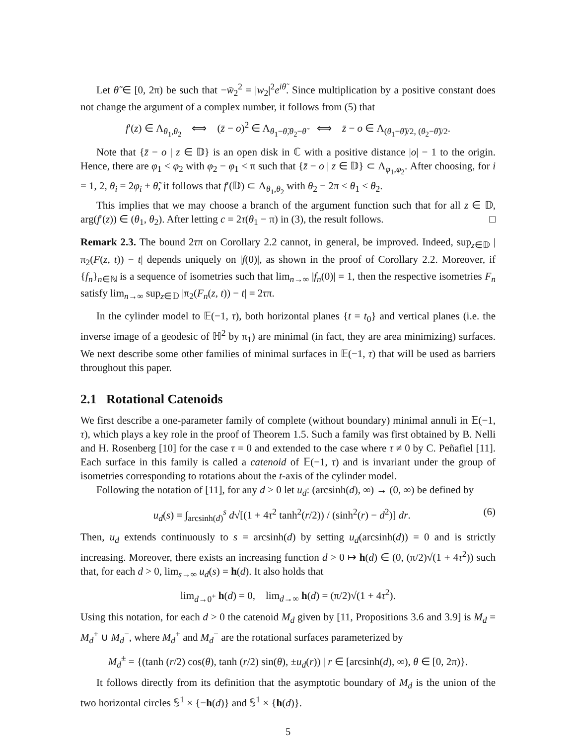Let θ̃ ∈ [0, 2π) be such that −w̄<sub>2</sub><sup>2</sup> = |w<sub>2</sub>|<sup>2</sup>e<sup>iθ̃</sup>. Since multiplication by a positive constant does not change the argument of a complex number, it follows from (5) that
f′(z) ∈ Λ<sub>θ<sub>1</sub>,θ<sub>2</sub></sub> ⟺ (z̄ − o)<sup>2</sup> ∈ Λ<sub>θ<sub>1</sub>−θ̃,θ<sub>2</sub>−θ̃</sub> ⟺ z̄ − o ∈ Λ<sub>(θ<sub>1</sub>−θ̃)/2, (θ<sub>2</sub>−θ̃)/2</sub>.
Note that {z̄ − o | z ∈ 𝔻} is an open disk in ℂ with a positive distance |o| − 1 to the origin. Hence, there are φ<sub>1</sub> < φ<sub>2</sub> with φ<sub>2</sub> − φ<sub>1</sub> < π such that {z̄ − o | z ∈ 𝔻} ⊂ Λ<sub>φ<sub>1</sub>,φ<sub>2</sub></sub>. After choosing, for i = 1, 2, θ<sub>i</sub> = 2φ<sub>i</sub> + θ̃, it follows that f′(𝔻) ⊂ Λ<sub>θ<sub>1</sub>,θ<sub>2</sub></sub> with θ<sub>2</sub> − 2π < θ<sub>1</sub> < θ<sub>2</sub>.
This implies that we may choose a branch of the argument function such that for all z ∈ 𝔻, arg(f′(z)) ∈ (θ<sub>1</sub>, θ<sub>2</sub>). After letting c = 2τ(θ<sub>1</sub> − π) in (3), the result follows. □
Remark 2.3. The bound 2τπ on Corollary 2.2 cannot, in general, be improved. Indeed, sup<sub>z∈𝔻</sub> |π<sub>2</sub>(F(z, t)) − t| depends uniquely on |f(0)|, as shown in the proof of Corollary 2.2. Moreover, if {f<sub>n</sub>}<sub>n∈ℕ</sub> is a sequence of isometries such that lim<sub>n→∞</sub> |f<sub>n</sub>(0)| = 1, then the respective isometries F<sub>n</sub> satisfy lim<sub>n→∞</sub> sup<sub>z∈𝔻</sub> |π<sub>2</sub>(F<sub>n</sub>(z, t)) − t| = 2τπ.
In the cylinder model to 𝔼(−1, τ), both horizontal planes {t = t<sub>0</sub>} and vertical planes (i.e. the inverse image of a geodesic of ℍ<sup>2</sup> by π<sub>1</sub>) are minimal (in fact, they are area minimizing) surfaces. We next describe some other families of minimal surfaces in 𝔼(−1, τ) that will be used as barriers throughout this paper.
2.1 Rotational Catenoids
We first describe a one-parameter family of complete (without boundary) minimal annuli in 𝔼(−1, τ), which plays a key role in the proof of Theorem 1.5. Such a family was first obtained by B. Nelli and H. Rosenberg [10] for the case τ = 0 and extended to the case where τ ≠ 0 by C. Peñafiel [11]. Each surface in this family is called a catenoid of 𝔼(−1, τ) and is invariant under the group of isometries corresponding to rotations about the t-axis of the cylinder model.
Following the notation of [11], for any d > 0 let u<sub>d</sub>: (arcsinh(d), ∞) → (0, ∞) be defined by
u<sub>d</sub>(s) = ∫<sub>arcsinh(d)</sub><sup>s</sup> d√[(1 + 4τ<sup>2</sup> tanh<sup>2</sup>(r/2)) / (sinh<sup>2</sup>(r) − d<sup>2</sup>)] dr. (6)
Then, u<sub>d</sub> extends continuously to s = arcsinh(d) by setting u<sub>d</sub>(arcsinh(d)) = 0 and is strictly increasing. Moreover, there exists an increasing function d > 0 ↦ h(d) ∈ (0, (π/2)√(1 + 4τ<sup>2</sup>)) such that, for each d > 0, lim<sub>s→∞</sub> u<sub>d</sub>(s) = h(d). It also holds that
lim<sub>d→0<sup>+</sup></sub> h(d) = 0, lim<sub>d→∞</sub> h(d) = (π/2)√(1 + 4τ<sup>2</sup>).
Using this notation, for each d > 0 the catenoid M<sub>d</sub> given by [11, Propositions 3.6 and 3.9] is M<sub>d</sub> = M<sub>d</sub><sup>+</sup> ∪ M<sub>d</sub><sup>−</sup>, where M<sub>d</sub><sup>+</sup> and M<sub>d</sub><sup>−</sup> are the rotational surfaces parameterized by
M<sub>d</sub><sup>±</sup> = {(tanh (r/2) cos(θ), tanh (r/2) sin(θ), ±u<sub>d</sub>(r)) | r ∈ [arcsinh(d), ∞), θ ∈ [0, 2π)}.
It follows directly from its definition that the asymptotic boundary of M<sub>d</sub> is the union of the two horizontal circles 𝕊<sup>1</sup> × {−h(d)} and 𝕊<sup>1</sup> × {h(d)}.
5